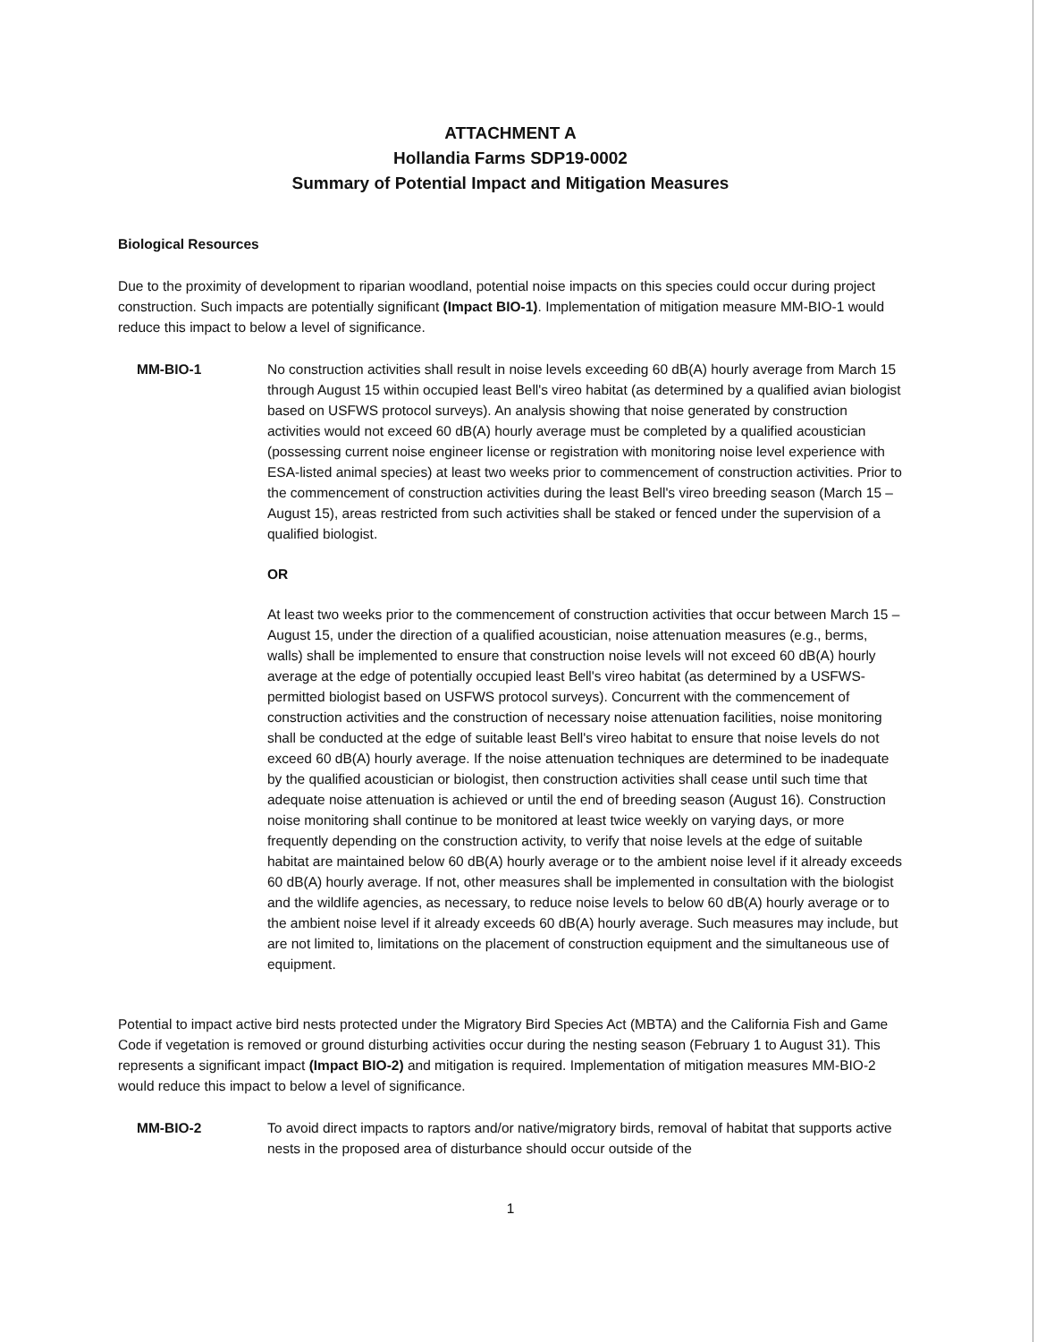ATTACHMENT A
Hollandia Farms SDP19-0002
Summary of Potential Impact and Mitigation Measures
Biological Resources
Due to the proximity of development to riparian woodland, potential noise impacts on this species could occur during project construction. Such impacts are potentially significant (Impact BIO-1). Implementation of mitigation measure MM-BIO-1 would reduce this impact to below a level of significance.
MM-BIO-1 No construction activities shall result in noise levels exceeding 60 dB(A) hourly average from March 15 through August 15 within occupied least Bell's vireo habitat (as determined by a qualified avian biologist based on USFWS protocol surveys). An analysis showing that noise generated by construction activities would not exceed 60 dB(A) hourly average must be completed by a qualified acoustician (possessing current noise engineer license or registration with monitoring noise level experience with ESA-listed animal species) at least two weeks prior to commencement of construction activities. Prior to the commencement of construction activities during the least Bell's vireo breeding season (March 15 – August 15), areas restricted from such activities shall be staked or fenced under the supervision of a qualified biologist.
OR
At least two weeks prior to the commencement of construction activities that occur between March 15 – August 15, under the direction of a qualified acoustician, noise attenuation measures (e.g., berms, walls) shall be implemented to ensure that construction noise levels will not exceed 60 dB(A) hourly average at the edge of potentially occupied least Bell's vireo habitat (as determined by a USFWS-permitted biologist based on USFWS protocol surveys). Concurrent with the commencement of construction activities and the construction of necessary noise attenuation facilities, noise monitoring shall be conducted at the edge of suitable least Bell's vireo habitat to ensure that noise levels do not exceed 60 dB(A) hourly average. If the noise attenuation techniques are determined to be inadequate by the qualified acoustician or biologist, then construction activities shall cease until such time that adequate noise attenuation is achieved or until the end of breeding season (August 16). Construction noise monitoring shall continue to be monitored at least twice weekly on varying days, or more frequently depending on the construction activity, to verify that noise levels at the edge of suitable habitat are maintained below 60 dB(A) hourly average or to the ambient noise level if it already exceeds 60 dB(A) hourly average. If not, other measures shall be implemented in consultation with the biologist and the wildlife agencies, as necessary, to reduce noise levels to below 60 dB(A) hourly average or to the ambient noise level if it already exceeds 60 dB(A) hourly average. Such measures may include, but are not limited to, limitations on the placement of construction equipment and the simultaneous use of equipment.
Potential to impact active bird nests protected under the Migratory Bird Species Act (MBTA) and the California Fish and Game Code if vegetation is removed or ground disturbing activities occur during the nesting season (February 1 to August 31). This represents a significant impact (Impact BIO-2) and mitigation is required. Implementation of mitigation measures MM-BIO-2 would reduce this impact to below a level of significance.
MM-BIO-2 To avoid direct impacts to raptors and/or native/migratory birds, removal of habitat that supports active nests in the proposed area of disturbance should occur outside of the
1